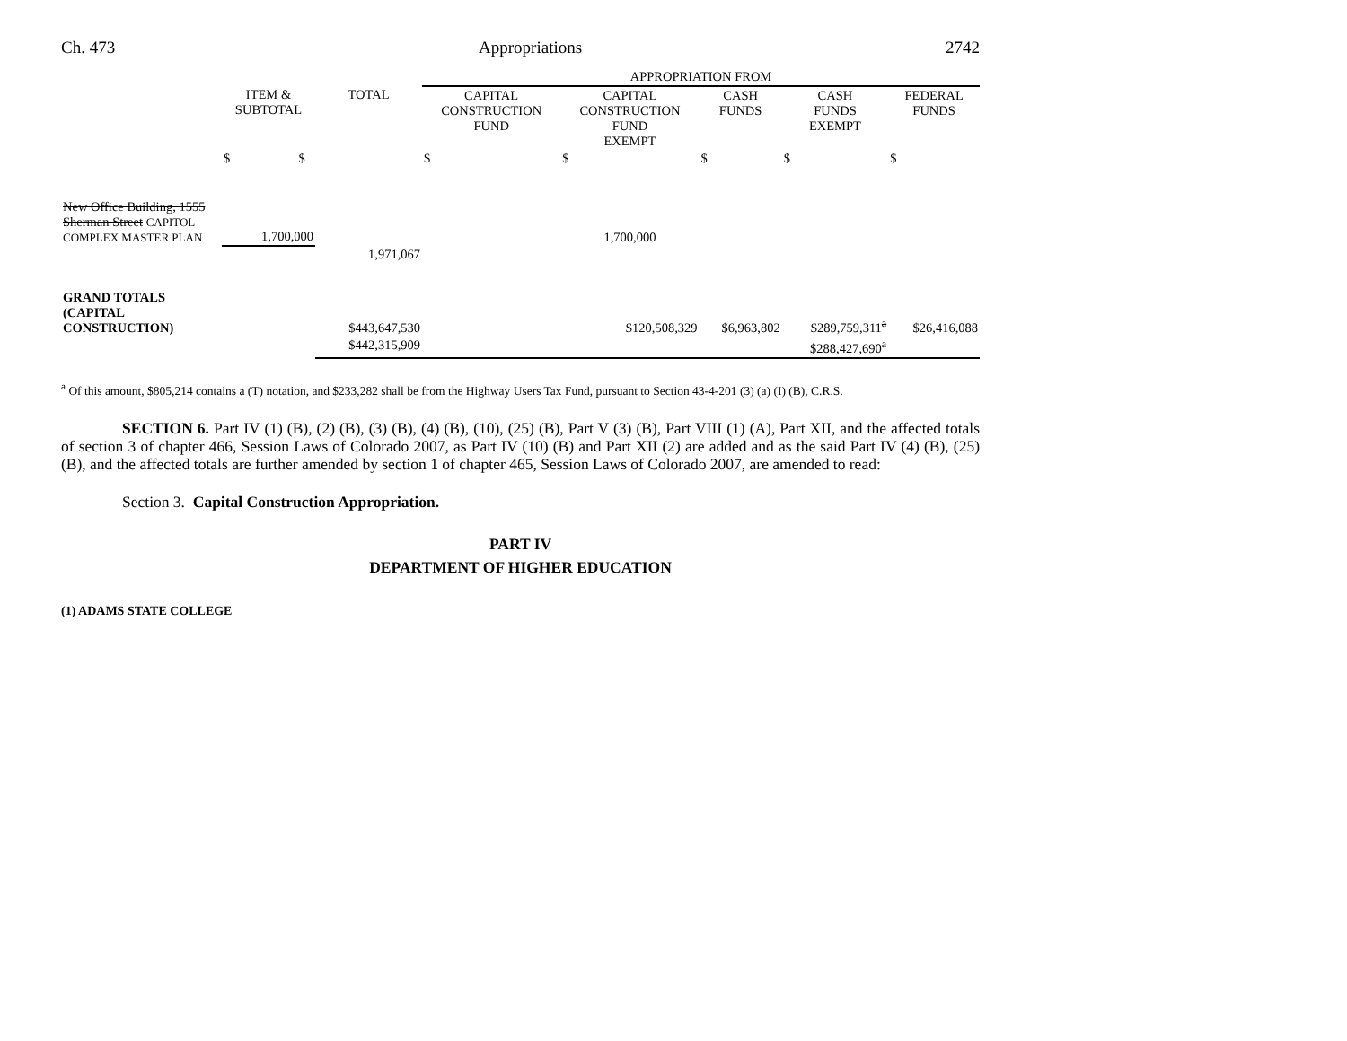Ch. 473 Appropriations 2742
| | | | APPROPRIATION FROM | | | | |
| | ITEM & SUBTOTAL | TOTAL | CAPITAL CONSTRUCTION FUND | CAPITAL CONSTRUCTION FUND EXEMPT | CASH FUNDS | CASH FUNDS EXEMPT | FEDERAL FUNDS |
| | $ $ | | $ | $ | $ | $ | $ |
| New Office Building, 1555 Sherman Street CAPITOL COMPLEX MASTER PLAN | 1,700,000 | | | 1,700,000 | | | |
| | | 1,971,067 | | | | | |
| GRAND TOTALS (CAPITAL CONSTRUCTION) | | $443,647,530 | | $120,508,329 | $6,963,802 | $289,759,311<sup>a</sup> | $26,416,088 |
| | | $442,315,909 | | | | $288,427,690<sup>a</sup> | |
<sup>a</sup> Of this amount, $805,214 contains a (T) notation, and $233,282 shall be from the Highway Users Tax Fund, pursuant to Section 43-4-201 (3) (a) (I) (B), C.R.S.
SECTION 6. Part IV (1) (B), (2) (B), (3) (B), (4) (B), (10), (25) (B), Part V (3) (B), Part VIII (1) (A), Part XII, and the affected totals of section 3 of chapter 466, Session Laws of Colorado 2007, as Part IV (10) (B) and Part XII (2) are added and as the said Part IV (4) (B), (25) (B), and the affected totals are further amended by section 1 of chapter 465, Session Laws of Colorado 2007, are amended to read:
Section 3. Capital Construction Appropriation.
PART IV
DEPARTMENT OF HIGHER EDUCATION
(1) ADAMS STATE COLLEGE